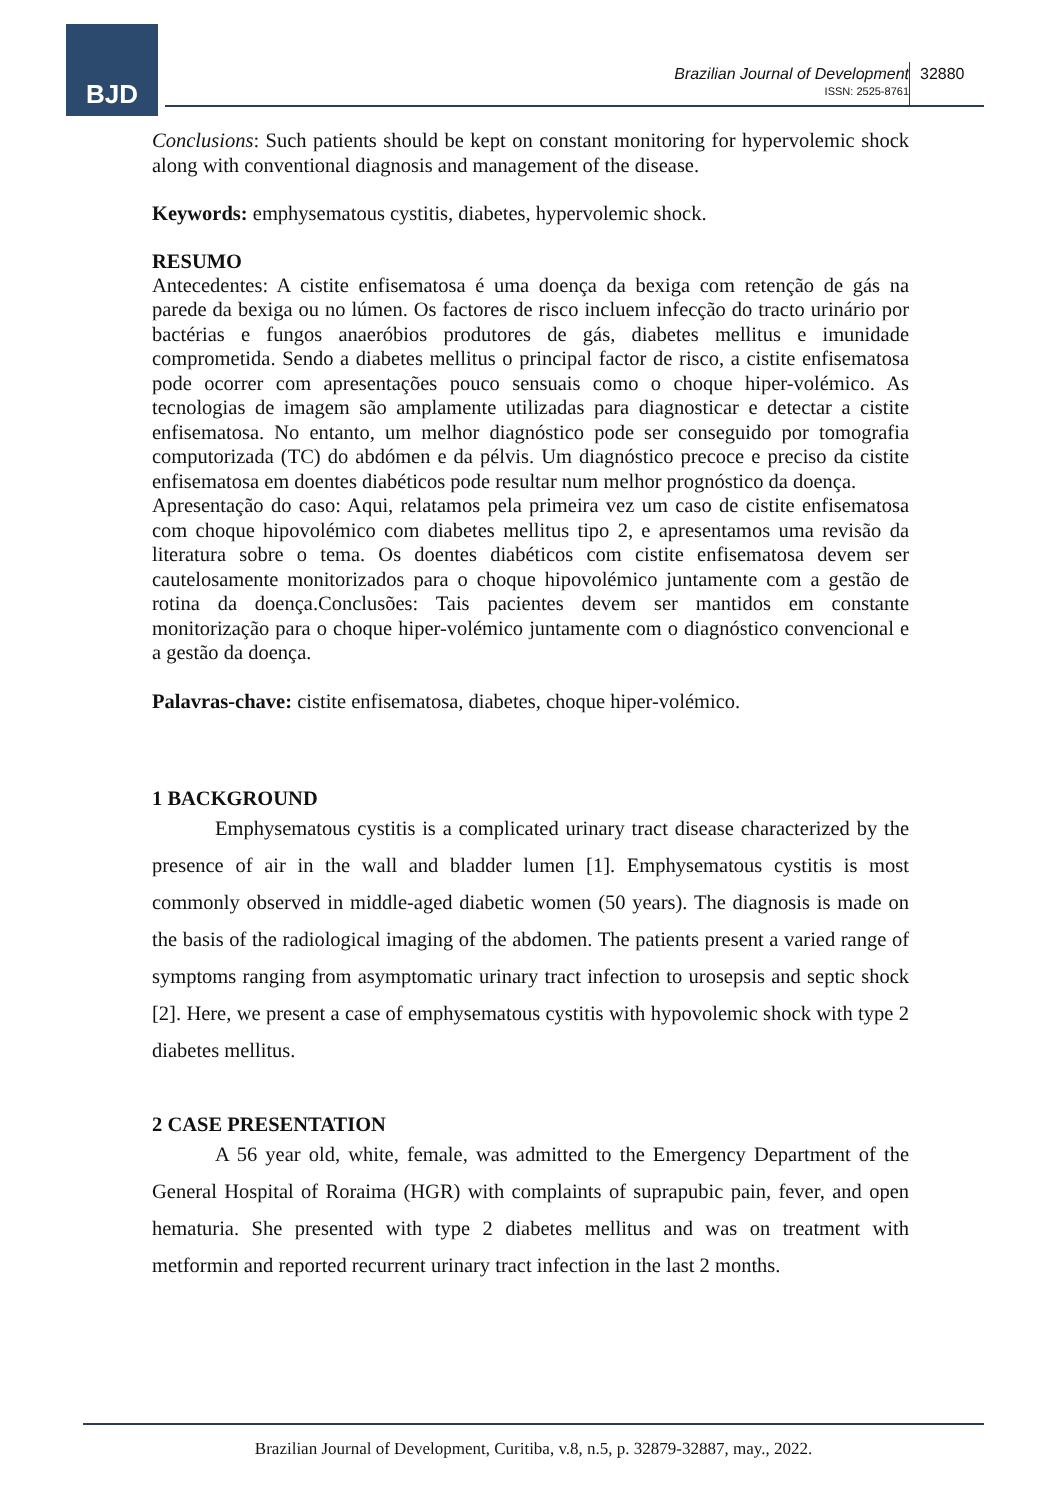BJD
Brazilian Journal of Development
ISSN: 2525-8761
32880
Conclusions: Such patients should be kept on constant monitoring for hypervolemic shock along with conventional diagnosis and management of the disease.
Keywords: emphysematous cystitis, diabetes, hypervolemic shock.
RESUMO
Antecedentes: A cistite enfisematosa é uma doença da bexiga com retenção de gás na parede da bexiga ou no lúmen. Os factores de risco incluem infecção do tracto urinário por bactérias e fungos anaeróbios produtores de gás, diabetes mellitus e imunidade comprometida. Sendo a diabetes mellitus o principal factor de risco, a cistite enfisematosa pode ocorrer com apresentações pouco sensuais como o choque hiper-volémico. As tecnologias de imagem são amplamente utilizadas para diagnosticar e detectar a cistite enfisematosa. No entanto, um melhor diagnóstico pode ser conseguido por tomografia computorizada (TC) do abdómen e da pélvis. Um diagnóstico precoce e preciso da cistite enfisematosa em doentes diabéticos pode resultar num melhor prognóstico da doença.
Apresentação do caso: Aqui, relatamos pela primeira vez um caso de cistite enfisematosa com choque hipovolémico com diabetes mellitus tipo 2, e apresentamos uma revisão da literatura sobre o tema. Os doentes diabéticos com cistite enfisematosa devem ser cautelosamente monitorizados para o choque hipovolémico juntamente com a gestão de rotina da doença.Conclusões: Tais pacientes devem ser mantidos em constante monitorização para o choque hiper-volémico juntamente com o diagnóstico convencional e a gestão da doença.
Palavras-chave: cistite enfisematosa, diabetes, choque hiper-volémico.
1 BACKGROUND
Emphysematous cystitis is a complicated urinary tract disease characterized by the presence of air in the wall and bladder lumen [1]. Emphysematous cystitis is most commonly observed in middle-aged diabetic women (50 years). The diagnosis is made on the basis of the radiological imaging of the abdomen. The patients present a varied range of symptoms ranging from asymptomatic urinary tract infection to urosepsis and septic shock [2]. Here, we present a case of emphysematous cystitis with hypovolemic shock with type 2 diabetes mellitus.
2 CASE PRESENTATION
A 56 year old, white, female, was admitted to the Emergency Department of the General Hospital of Roraima (HGR) with complaints of suprapubic pain, fever, and open hematuria. She presented with type 2 diabetes mellitus and was on treatment with metformin and reported recurrent urinary tract infection in the last 2 months.
Brazilian Journal of Development, Curitiba, v.8, n.5, p. 32879-32887, may., 2022.